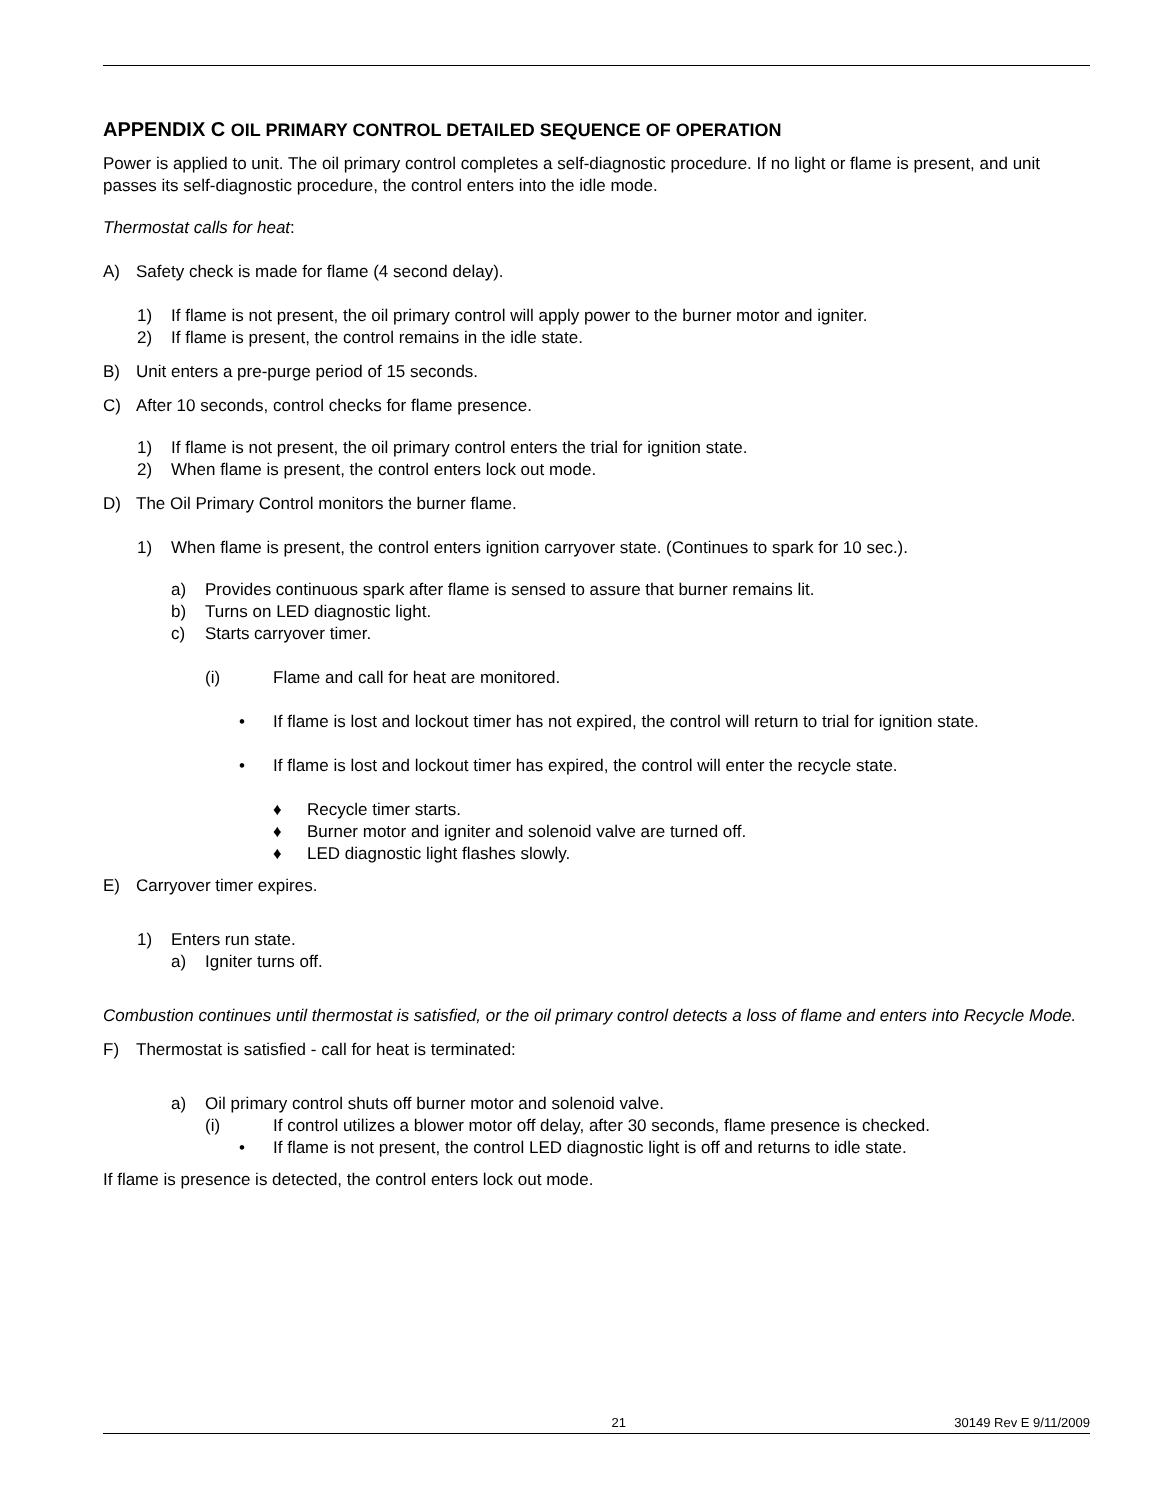APPENDIX C OIL PRIMARY CONTROL DETAILED SEQUENCE OF OPERATION
Power is applied to unit. The oil primary control completes a self-diagnostic procedure. If no light or flame is present, and unit passes its self-diagnostic procedure, the control enters into the idle mode.
Thermostat calls for heat:
A) Safety check is made for flame (4 second delay).
1) If flame is not present, the oil primary control will apply power to the burner motor and igniter.
2) If flame is present, the control remains in the idle state.
B) Unit enters a pre-purge period of 15 seconds.
C) After 10 seconds, control checks for flame presence.
1) If flame is not present, the oil primary control enters the trial for ignition state.
2) When flame is present, the control enters lock out mode.
D) The Oil Primary Control monitors the burner flame.
1) When flame is present, the control enters ignition carryover state. (Continues to spark for 10 sec.).
a) Provides continuous spark after flame is sensed to assure that burner remains lit.
b) Turns on LED diagnostic light.
c) Starts carryover timer.
(i) Flame and call for heat are monitored.
• If flame is lost and lockout timer has not expired, the control will return to trial for ignition state.
• If flame is lost and lockout timer has expired, the control will enter the recycle state.
♦ Recycle timer starts.
♦ Burner motor and igniter and solenoid valve are turned off.
♦ LED diagnostic light flashes slowly.
E) Carryover timer expires.
1) Enters run state.
a) Igniter turns off.
Combustion continues until thermostat is satisfied, or the oil primary control detects a loss of flame and enters into Recycle Mode.
F) Thermostat is satisfied - call for heat is terminated:
a) Oil primary control shuts off burner motor and solenoid valve.
(i) If control utilizes a blower motor off delay, after 30 seconds, flame presence is checked.
• If flame is not present, the control LED diagnostic light is off and returns to idle state.
If flame is presence is detected, the control enters lock out mode.
21 30149 Rev E 9/11/2009